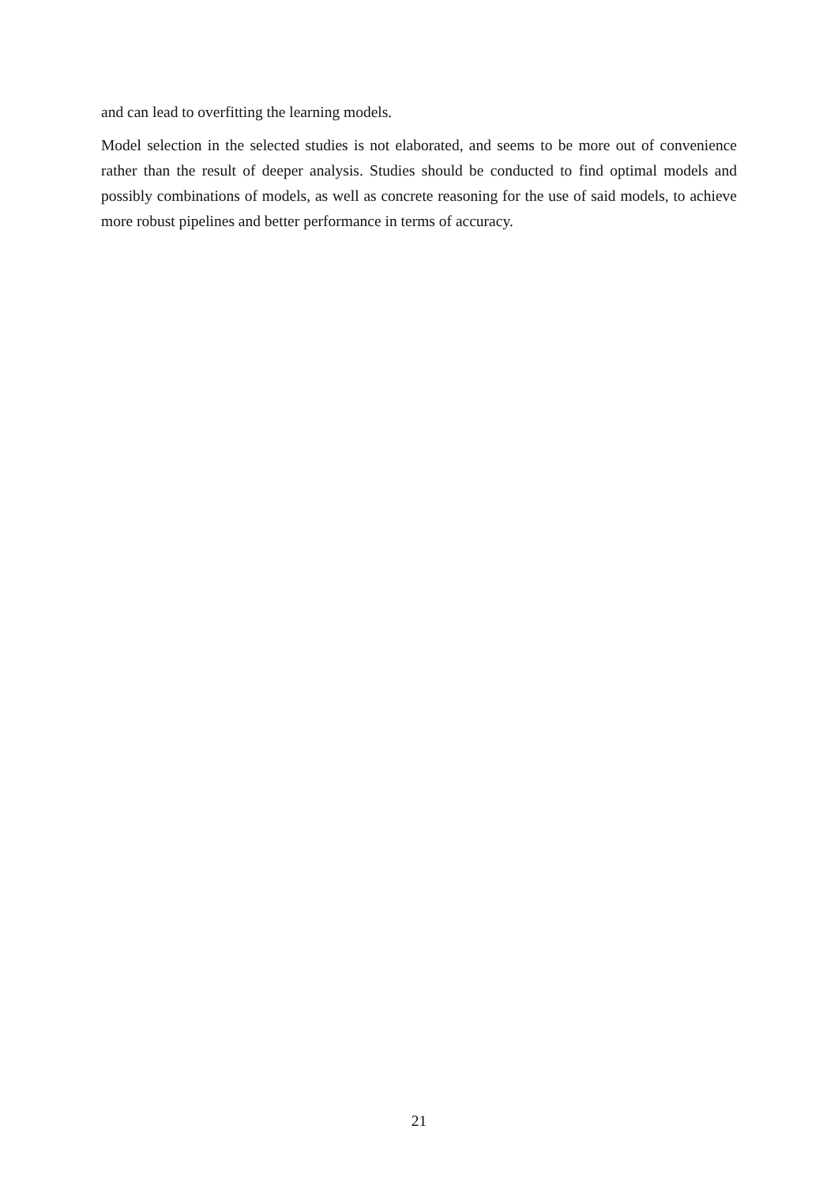and can lead to overfitting the learning models.
Model selection in the selected studies is not elaborated, and seems to be more out of convenience rather than the result of deeper analysis. Studies should be conducted to find optimal models and possibly combinations of models, as well as concrete reasoning for the use of said models, to achieve more robust pipelines and better performance in terms of accuracy.
21